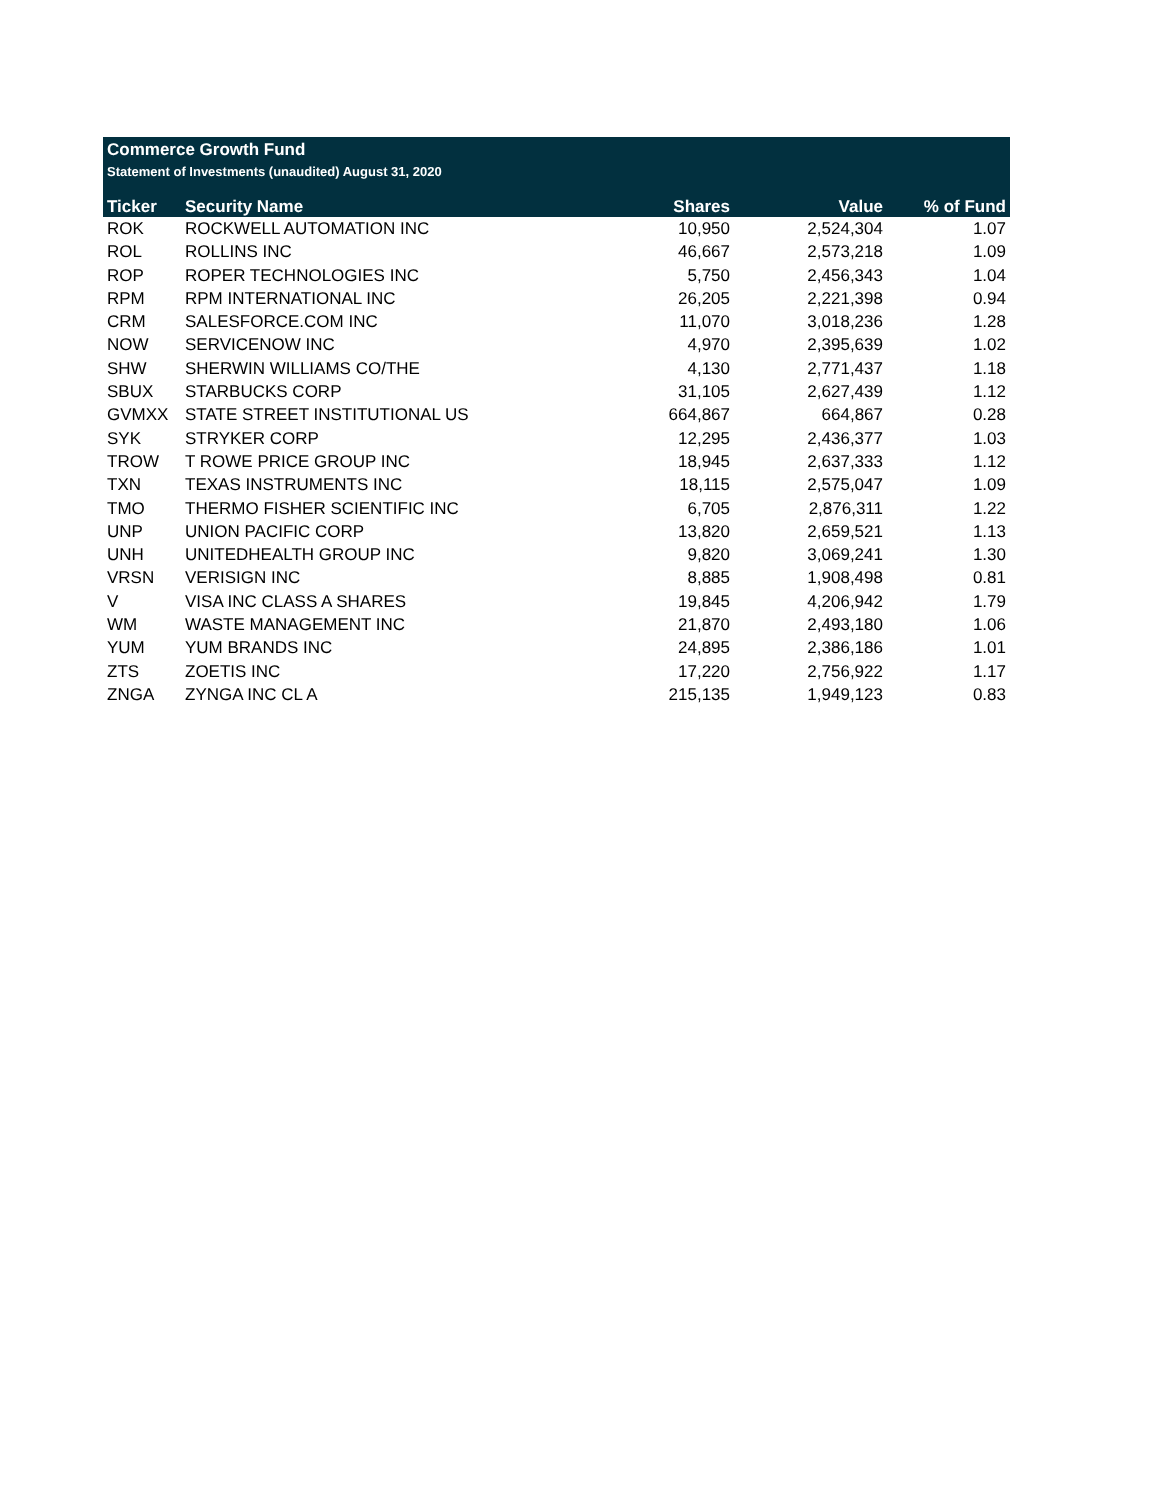Commerce Growth Fund
Statement of Investments (unaudited) August 31, 2020
| Ticker | Security Name | Shares | Value | % of Fund |
| --- | --- | --- | --- | --- |
| ROK | ROCKWELL AUTOMATION INC | 10,950 | 2,524,304 | 1.07 |
| ROL | ROLLINS INC | 46,667 | 2,573,218 | 1.09 |
| ROP | ROPER TECHNOLOGIES INC | 5,750 | 2,456,343 | 1.04 |
| RPM | RPM INTERNATIONAL INC | 26,205 | 2,221,398 | 0.94 |
| CRM | SALESFORCE.COM INC | 11,070 | 3,018,236 | 1.28 |
| NOW | SERVICENOW INC | 4,970 | 2,395,639 | 1.02 |
| SHW | SHERWIN WILLIAMS CO/THE | 4,130 | 2,771,437 | 1.18 |
| SBUX | STARBUCKS CORP | 31,105 | 2,627,439 | 1.12 |
| GVMXX | STATE STREET INSTITUTIONAL US | 664,867 | 664,867 | 0.28 |
| SYK | STRYKER CORP | 12,295 | 2,436,377 | 1.03 |
| TROW | T ROWE PRICE GROUP INC | 18,945 | 2,637,333 | 1.12 |
| TXN | TEXAS INSTRUMENTS INC | 18,115 | 2,575,047 | 1.09 |
| TMO | THERMO FISHER SCIENTIFIC INC | 6,705 | 2,876,311 | 1.22 |
| UNP | UNION PACIFIC CORP | 13,820 | 2,659,521 | 1.13 |
| UNH | UNITEDHEALTH GROUP INC | 9,820 | 3,069,241 | 1.30 |
| VRSN | VERISIGN INC | 8,885 | 1,908,498 | 0.81 |
| V | VISA INC CLASS A SHARES | 19,845 | 4,206,942 | 1.79 |
| WM | WASTE MANAGEMENT INC | 21,870 | 2,493,180 | 1.06 |
| YUM | YUM BRANDS INC | 24,895 | 2,386,186 | 1.01 |
| ZTS | ZOETIS INC | 17,220 | 2,756,922 | 1.17 |
| ZNGA | ZYNGA INC CL A | 215,135 | 1,949,123 | 0.83 |